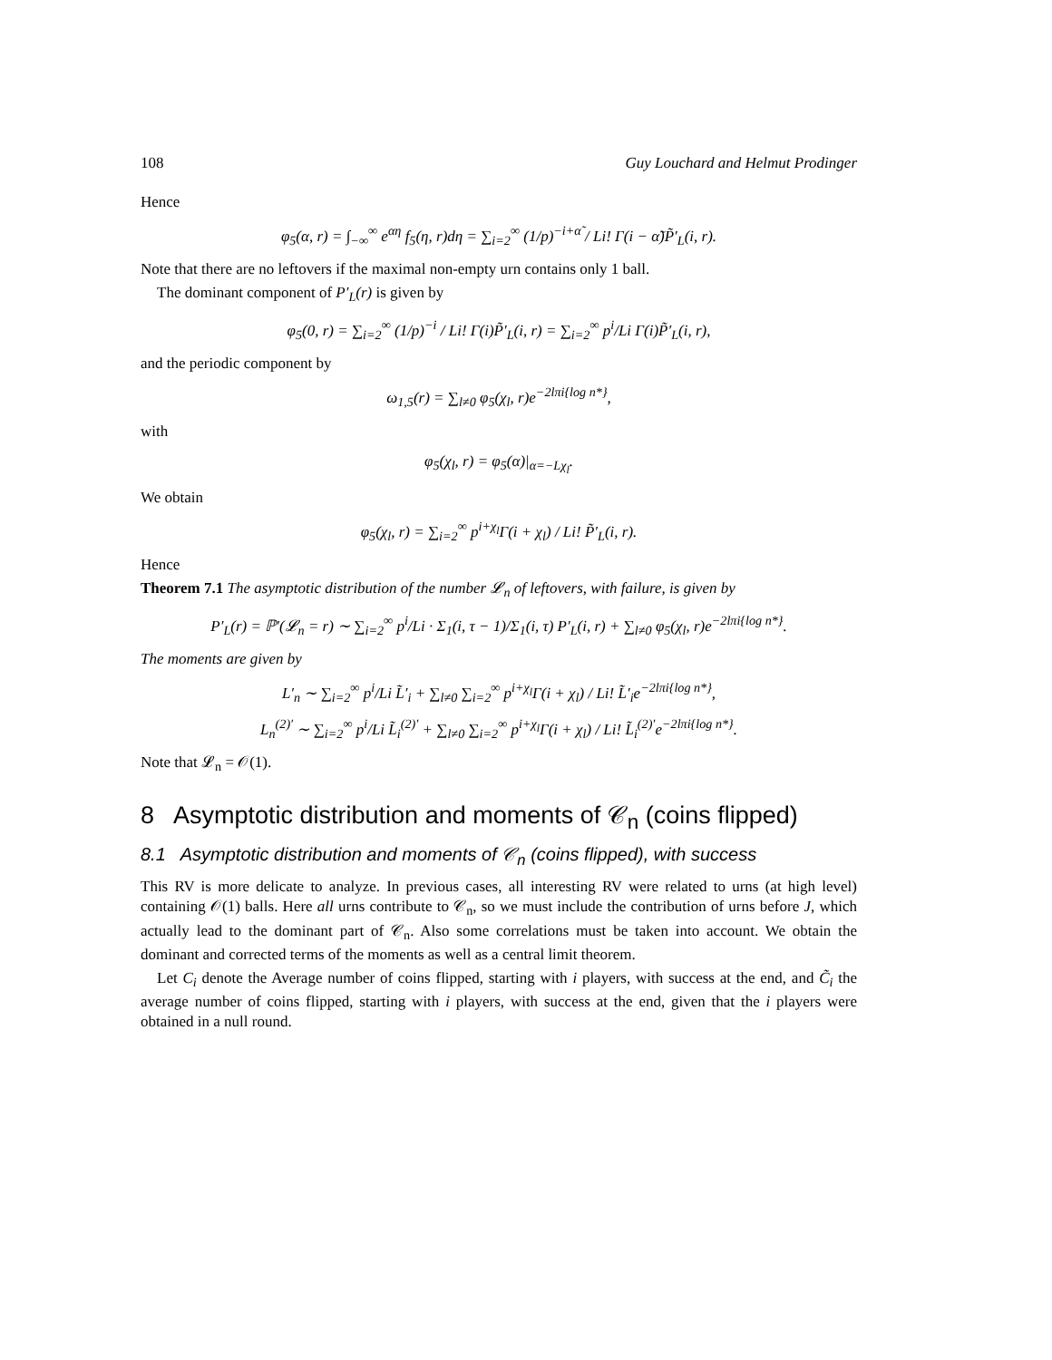108 Guy Louchard and Helmut Prodinger
Hence
φ<sub>5</sub>(α, r) = ∫<sub>−∞</sub><sup>∞</sup> e<sup>αη</sup> f<sub>5</sub>(η, r)dη = ∑<sub>i=2</sub><sup>∞</sup> (1/p)<sup>−i+α̃</sup> / Li! Γ(i − α̃)P̃′<sub>L</sub>(i, r).
Note that there are no leftovers if the maximal non-empty urn contains only 1 ball.
The dominant component of P′<sub>L</sub>(r) is given by
φ<sub>5</sub>(0, r) = ∑<sub>i=2</sub><sup>∞</sup> (1/p)<sup>−i</sup> / Li! Γ(i)P̃′<sub>L</sub>(i, r) = ∑<sub>i=2</sub><sup>∞</sup> p<sup>i</sup>/Li Γ(i)P̃′<sub>L</sub>(i, r),
and the periodic component by
ω<sub>1,5</sub>(r) = ∑<sub>l≠0</sub> φ<sub>5</sub>(χ<sub>l</sub>, r)e<sup>−2lπi{log n*}</sup>,
with
φ<sub>5</sub>(χ<sub>l</sub>, r) = φ<sub>5</sub>(α)|<sub>α=−Lχ<sub>l</sub></sub>.
We obtain
φ<sub>5</sub>(χ<sub>l</sub>, r) = ∑<sub>i=2</sub><sup>∞</sup> p<sup>i+χ<sub>l</sub></sup>Γ(i + χ<sub>l</sub>) / Li! P̃′<sub>L</sub>(i, r).
Hence
Theorem 7.1 The asymptotic distribution of the number 𝓛<sub>n</sub> of leftovers, with failure, is given by
P′<sub>L</sub>(r) = ℙ′(𝓛<sub>n</sub> = r) ∼ ∑<sub>i=2</sub><sup>∞</sup> p<sup>i</sup>/Li · Σ<sub>1</sub>(i, τ − 1)/Σ<sub>1</sub>(i, τ) P′<sub>L</sub>(i, r) + ∑<sub>l≠0</sub> φ<sub>5</sub>(χ<sub>l</sub>, r)e<sup>−2lπi{log n*}</sup>.
The moments are given by
L′<sub>n</sub> ∼ ∑<sub>i=2</sub><sup>∞</sup> p<sup>i</sup>/Li L̃′<sub>i</sub> + ∑<sub>l≠0</sub> ∑<sub>i=2</sub><sup>∞</sup> p<sup>i+χ<sub>l</sub></sup>Γ(i + χ<sub>l</sub>) / Li! L̃′<sub>i</sub>e<sup>−2lπi{log n*}</sup>,
L<sub>n</sub><sup>(2)′</sup> ∼ ∑<sub>i=2</sub><sup>∞</sup> p<sup>i</sup>/Li L̃<sub>i</sub><sup>(2)′</sup> + ∑<sub>l≠0</sub> ∑<sub>i=2</sub><sup>∞</sup> p<sup>i+χ<sub>l</sub></sup>Γ(i + χ<sub>l</sub>) / Li! L̃<sub>i</sub><sup>(2)′</sup>e<sup>−2lπi{log n*}</sup>.
Note that 𝓛<sub>n</sub> = 𝒪(1).
8 Asymptotic distribution and moments of 𝒞<sub>n</sub> (coins flipped)
8.1 Asymptotic distribution and moments of 𝒞<sub>n</sub> (coins flipped), with success
This RV is more delicate to analyze. In previous cases, all interesting RV were related to urns (at high level) containing 𝒪(1) balls. Here all urns contribute to 𝒞<sub>n</sub>, so we must include the contribution of urns before J, which actually lead to the dominant part of 𝒞<sub>n</sub>. Also some correlations must be taken into account. We obtain the dominant and corrected terms of the moments as well as a central limit theorem.
Let C<sub>i</sub> denote the Average number of coins flipped, starting with i players, with success at the end, and C̃<sub>i</sub> the average number of coins flipped, starting with i players, with success at the end, given that the i players were obtained in a null round.